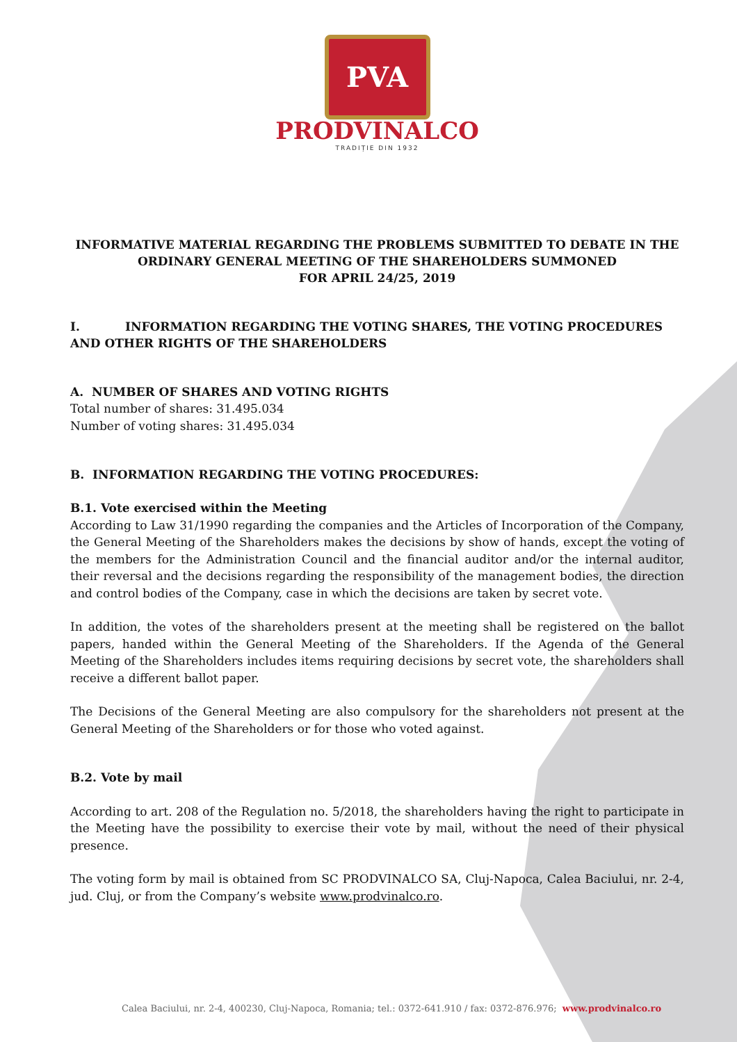PVA
PRODVINALCO
TRADIȚIE DIN 1932
INFORMATIVE MATERIAL REGARDING THE PROBLEMS SUBMITTED TO DEBATE IN THE ORDINARY GENERAL MEETING OF THE SHAREHOLDERS SUMMONED
FOR APRIL 24/25, 2019
I. INFORMATION REGARDING THE VOTING SHARES, THE VOTING PROCEDURES AND OTHER RIGHTS OF THE SHAREHOLDERS
A. NUMBER OF SHARES AND VOTING RIGHTS
Total number of shares: 31.495.034
Number of voting shares: 31.495.034
B. INFORMATION REGARDING THE VOTING PROCEDURES:
B.1. Vote exercised within the Meeting
According to Law 31/1990 regarding the companies and the Articles of Incorporation of the Company, the General Meeting of the Shareholders makes the decisions by show of hands, except the voting of the members for the Administration Council and the financial auditor and/or the internal auditor, their reversal and the decisions regarding the responsibility of the management bodies, the direction and control bodies of the Company, case in which the decisions are taken by secret vote.
In addition, the votes of the shareholders present at the meeting shall be registered on the ballot papers, handed within the General Meeting of the Shareholders. If the Agenda of the General Meeting of the Shareholders includes items requiring decisions by secret vote, the shareholders shall receive a different ballot paper.
The Decisions of the General Meeting are also compulsory for the shareholders not present at the General Meeting of the Shareholders or for those who voted against.
B.2. Vote by mail
According to art. 208 of the Regulation no. 5/2018, the shareholders having the right to participate in the Meeting have the possibility to exercise their vote by mail, without the need of their physical presence.
The voting form by mail is obtained from SC PRODVINALCO SA, Cluj-Napoca, Calea Baciului, nr. 2-4, jud. Cluj, or from the Company’s website www.prodvinalco.ro.
Calea Baciului, nr. 2-4, 400230, Cluj-Napoca, Romania; tel.: 0372-641.910 / fax: 0372-876.976; www.prodvinalco.ro